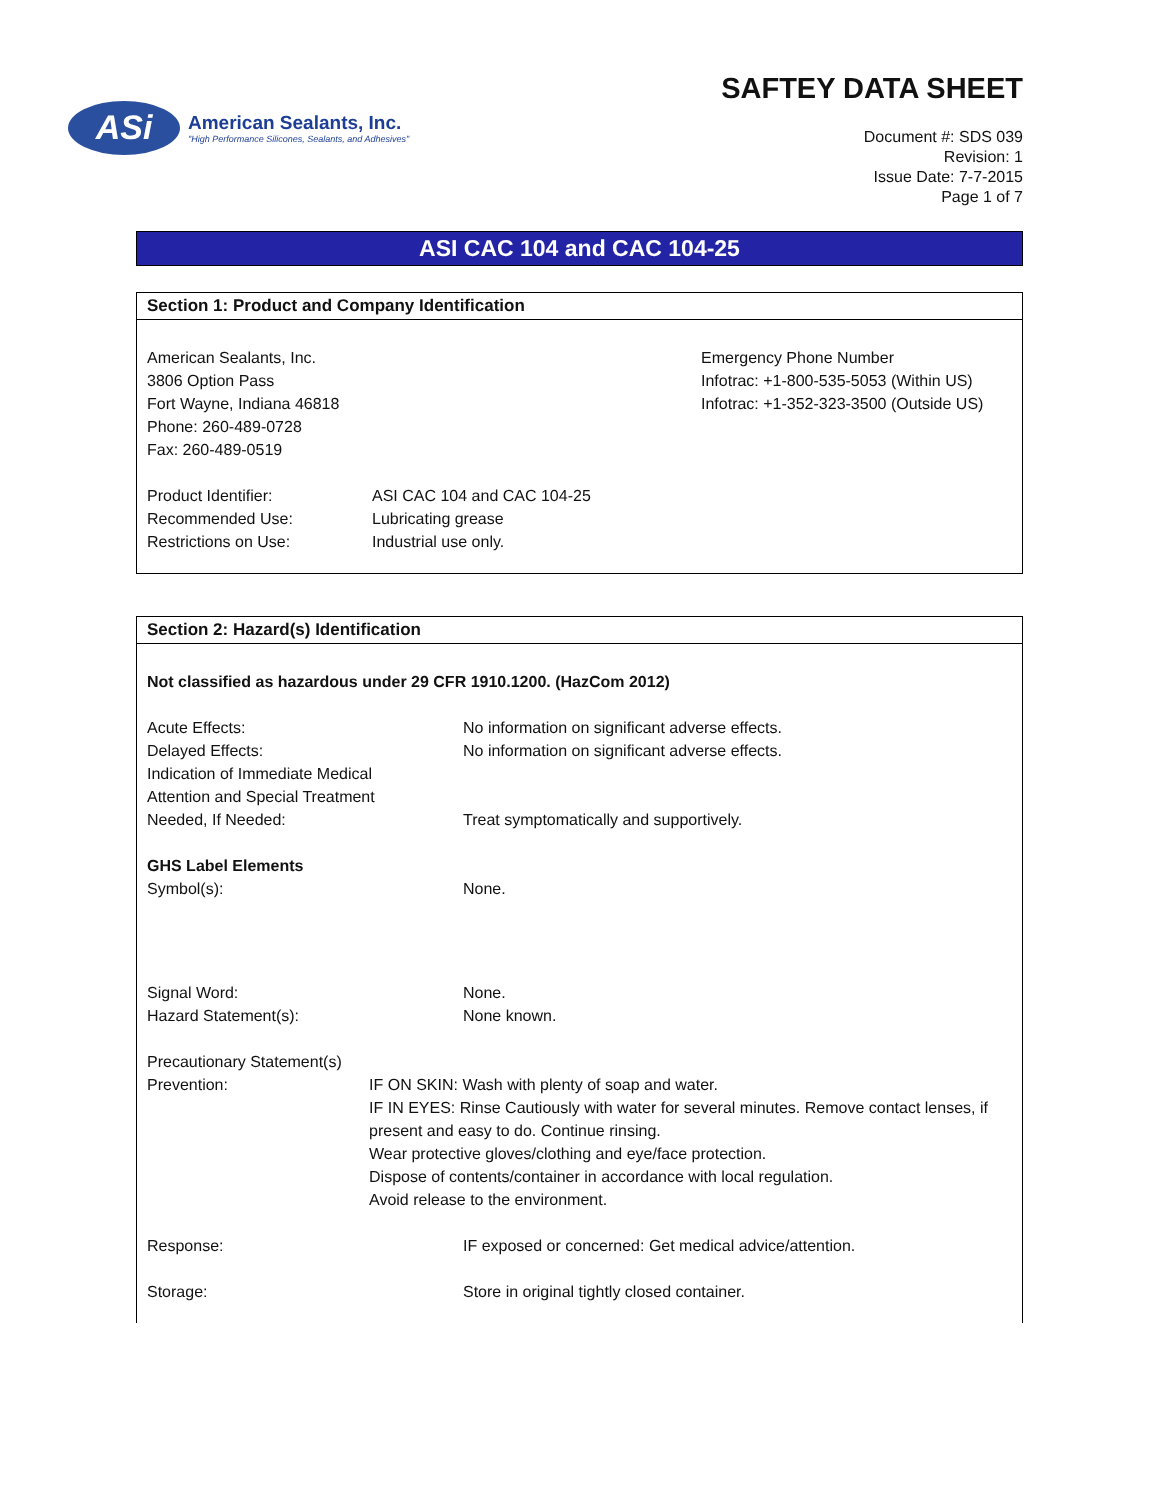ASi
American Sealants, Inc.
"High Performance Silicones, Sealants, and Adhesives"
SAFTEY DATA SHEET
Document #: SDS 039
Revision: 1
Issue Date: 7-7-2015
Page 1 of 7
ASI CAC 104 and CAC 104-25
Section 1: Product and Company Identification
American Sealants, Inc.
3806 Option Pass
Fort Wayne, Indiana 46818
Phone: 260-489-0728
Fax: 260-489-0519
Emergency Phone Number
Infotrac: +1-800-535-5053 (Within US)
Infotrac: +1-352-323-3500 (Outside US)
Product Identifier: ASI CAC 104 and CAC 104-25
Recommended Use: Lubricating grease
Restrictions on Use: Industrial use only.
Section 2: Hazard(s) Identification
Not classified as hazardous under 29 CFR 1910.1200. (HazCom 2012)
Acute Effects: No information on significant adverse effects.
Delayed Effects: No information on significant adverse effects.
Indication of Immediate Medical
Attention and Special Treatment
Needed, If Needed:
Treat symptomatically and supportively.
GHS Label Elements
Symbol(s): None.
Signal Word: None.
Hazard Statement(s): None known.
Precautionary Statement(s)
Prevention: IF ON SKIN: Wash with plenty of soap and water.
IF IN EYES: Rinse Cautiously with water for several minutes. Remove contact lenses, if present and easy to do. Continue rinsing.
Wear protective gloves/clothing and eye/face protection.
Dispose of contents/container in accordance with local regulation.
Avoid release to the environment.
Response: IF exposed or concerned: Get medical advice/attention.
Storage: Store in original tightly closed container.